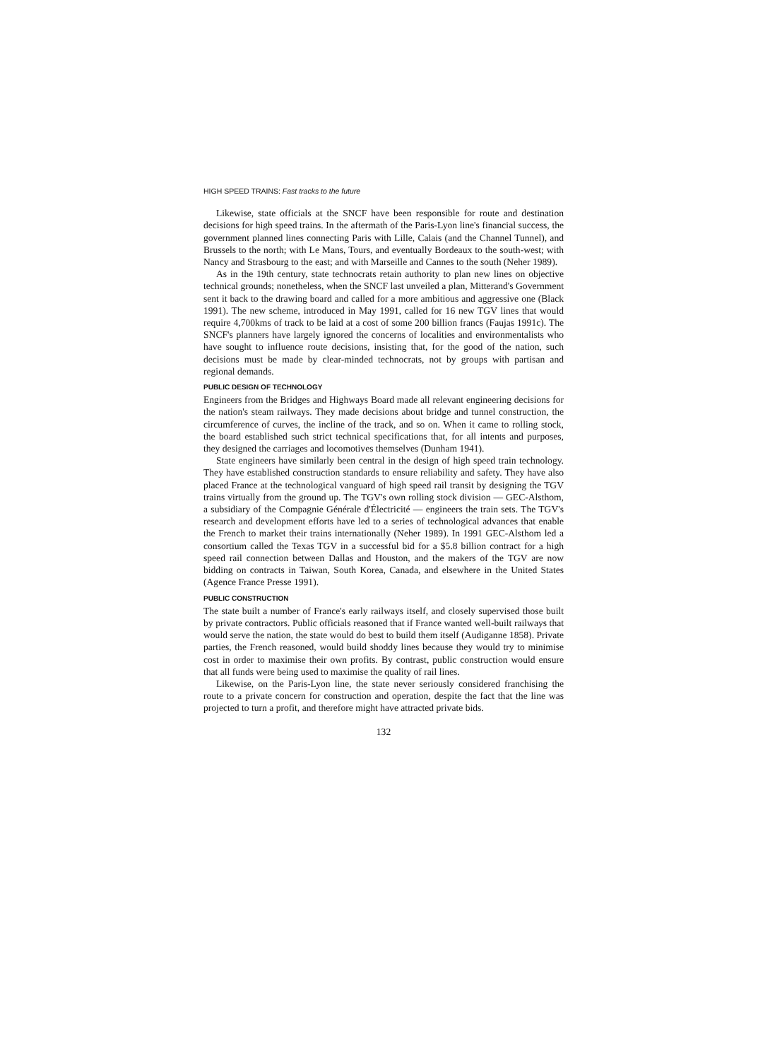HIGH SPEED TRAINS: Fast tracks to the future
Likewise, state officials at the SNCF have been responsible for route and destination decisions for high speed trains. In the aftermath of the Paris-Lyon line's financial success, the government planned lines connecting Paris with Lille, Calais (and the Channel Tunnel), and Brussels to the north; with Le Mans, Tours, and eventually Bordeaux to the south-west; with Nancy and Strasbourg to the east; and with Marseille and Cannes to the south (Neher 1989).
As in the 19th century, state technocrats retain authority to plan new lines on objective technical grounds; nonetheless, when the SNCF last unveiled a plan, Mitterand's Government sent it back to the drawing board and called for a more ambitious and aggressive one (Black 1991). The new scheme, introduced in May 1991, called for 16 new TGV lines that would require 4,700kms of track to be laid at a cost of some 200 billion francs (Faujas 1991c). The SNCF's planners have largely ignored the concerns of localities and environmentalists who have sought to influence route decisions, insisting that, for the good of the nation, such decisions must be made by clear-minded technocrats, not by groups with partisan and regional demands.
PUBLIC DESIGN OF TECHNOLOGY
Engineers from the Bridges and Highways Board made all relevant engineering decisions for the nation's steam railways. They made decisions about bridge and tunnel construction, the circumference of curves, the incline of the track, and so on. When it came to rolling stock, the board established such strict technical specifications that, for all intents and purposes, they designed the carriages and locomotives themselves (Dunham 1941).
State engineers have similarly been central in the design of high speed train technology. They have established construction standards to ensure reliability and safety. They have also placed France at the technological vanguard of high speed rail transit by designing the TGV trains virtually from the ground up. The TGV's own rolling stock division — GEC-Alsthom, a subsidiary of the Compagnie Générale d'Électricité — engineers the train sets. The TGV's research and development efforts have led to a series of technological advances that enable the French to market their trains internationally (Neher 1989). In 1991 GEC-Alsthom led a consortium called the Texas TGV in a successful bid for a $5.8 billion contract for a high speed rail connection between Dallas and Houston, and the makers of the TGV are now bidding on contracts in Taiwan, South Korea, Canada, and elsewhere in the United States (Agence France Presse 1991).
PUBLIC CONSTRUCTION
The state built a number of France's early railways itself, and closely supervised those built by private contractors. Public officials reasoned that if France wanted well-built railways that would serve the nation, the state would do best to build them itself (Audiganne 1858). Private parties, the French reasoned, would build shoddy lines because they would try to minimise cost in order to maximise their own profits. By contrast, public construction would ensure that all funds were being used to maximise the quality of rail lines.
Likewise, on the Paris-Lyon line, the state never seriously considered franchising the route to a private concern for construction and operation, despite the fact that the line was projected to turn a profit, and therefore might have attracted private bids.
132